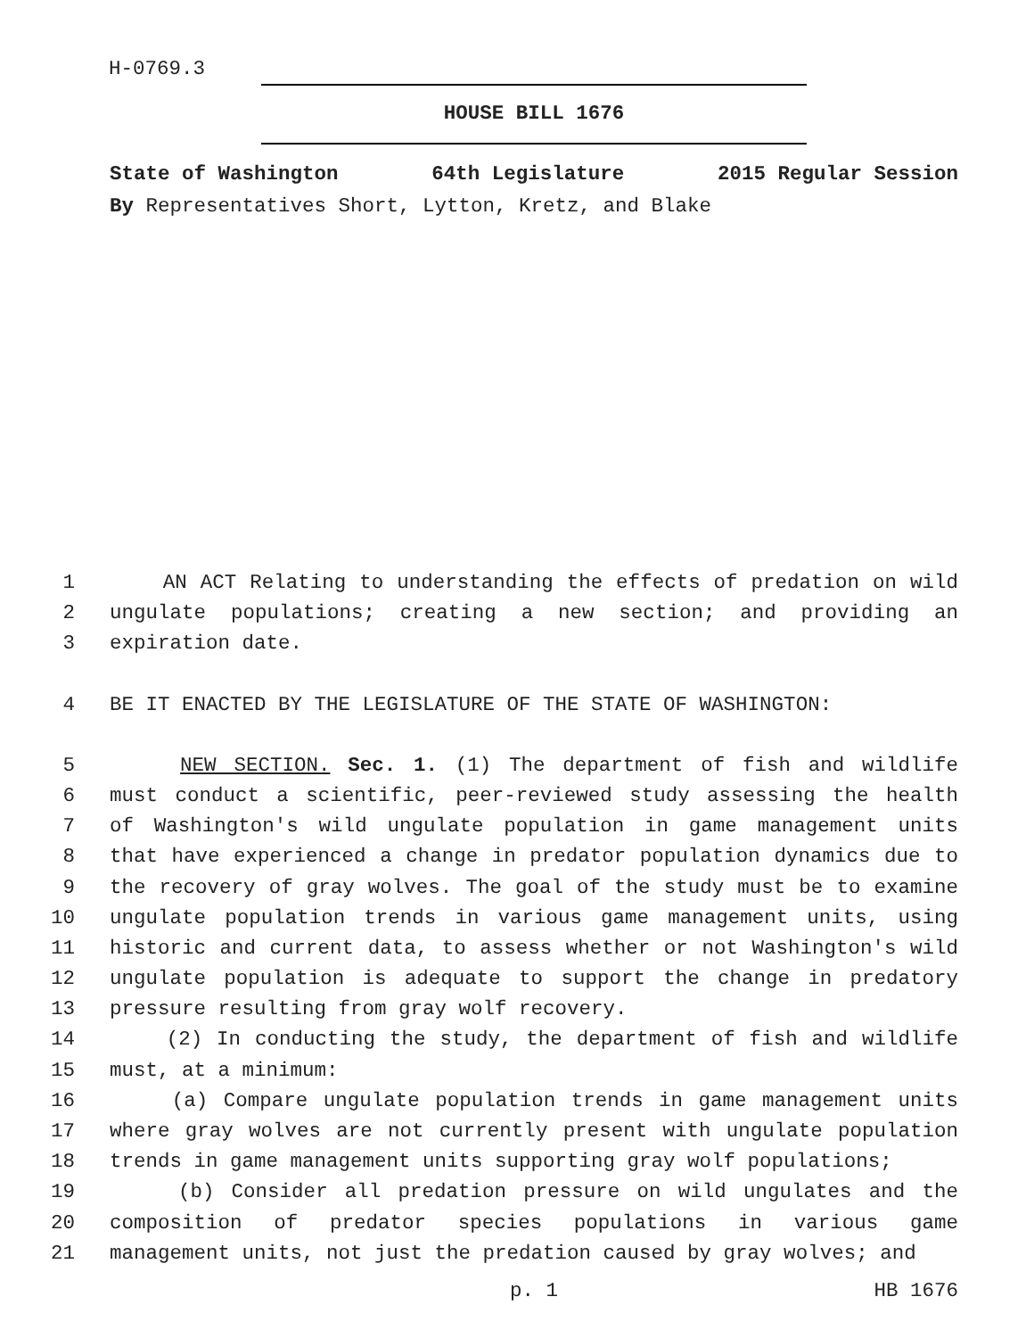H-0769.3
HOUSE BILL 1676
State of Washington 64th Legislature 2015 Regular Session
By Representatives Short, Lytton, Kretz, and Blake
1 AN ACT Relating to understanding the effects of predation on wild
2 ungulate populations; creating a new section; and providing an
3 expiration date.
4 BE IT ENACTED BY THE LEGISLATURE OF THE STATE OF WASHINGTON:
5 NEW SECTION. Sec. 1. (1) The department of fish and wildlife
6 must conduct a scientific, peer-reviewed study assessing the health
7 of Washington's wild ungulate population in game management units
8 that have experienced a change in predator population dynamics due to
9 the recovery of gray wolves. The goal of the study must be to examine
10 ungulate population trends in various game management units, using
11 historic and current data, to assess whether or not Washington's wild
12 ungulate population is adequate to support the change in predatory
13 pressure resulting from gray wolf recovery.
14 (2) In conducting the study, the department of fish and wildlife
15 must, at a minimum:
16 (a) Compare ungulate population trends in game management units
17 where gray wolves are not currently present with ungulate population
18 trends in game management units supporting gray wolf populations;
19 (b) Consider all predation pressure on wild ungulates and the
20 composition of predator species populations in various game
21 management units, not just the predation caused by gray wolves; and
p. 1 HB 1676